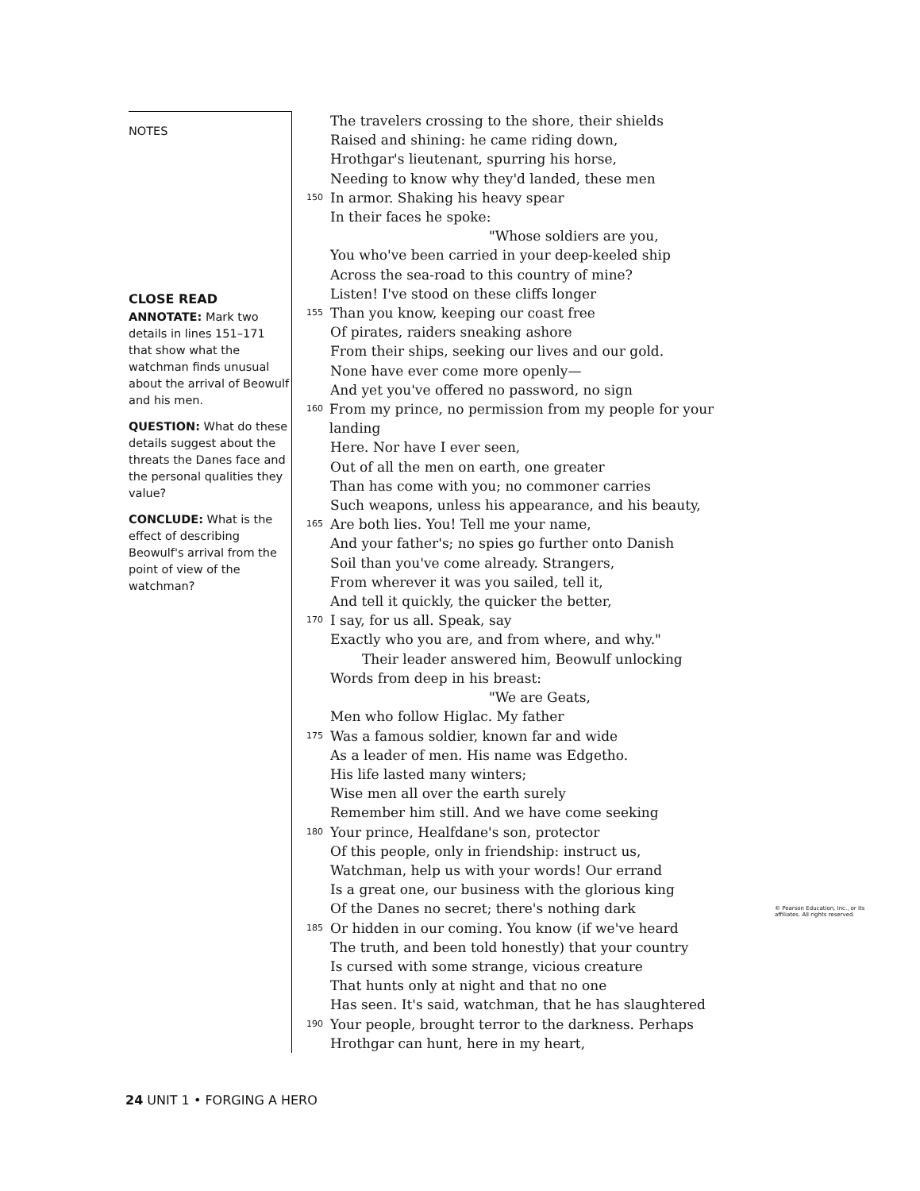NOTES
CLOSE READ
ANNOTATE: Mark two details in lines 151–171 that show what the watchman finds unusual about the arrival of Beowulf and his men.
QUESTION: What do these details suggest about the threats the Danes face and the personal qualities they value?
CONCLUDE: What is the effect of describing Beowulf's arrival from the point of view of the watchman?
The travelers crossing to the shore, their shields
Raised and shining: he came riding down,
Hrothgar's lieutenant, spurring his horse,
Needing to know why they'd landed, these men
150 In armor. Shaking his heavy spear
In their faces he spoke:
"Whose soldiers are you,
You who've been carried in your deep-keeled ship
Across the sea-road to this country of mine?
Listen! I've stood on these cliffs longer
155 Than you know, keeping our coast free
Of pirates, raiders sneaking ashore
From their ships, seeking our lives and our gold.
None have ever come more openly—
And yet you've offered no password, no sign
160 From my prince, no permission from my people for your landing
Here. Nor have I ever seen,
Out of all the men on earth, one greater
Than has come with you; no commoner carries
Such weapons, unless his appearance, and his beauty,
165 Are both lies. You! Tell me your name,
And your father's; no spies go further onto Danish
Soil than you've come already. Strangers,
From wherever it was you sailed, tell it,
And tell it quickly, the quicker the better,
170 I say, for us all. Speak, say
Exactly who you are, and from where, and why."
Their leader answered him, Beowulf unlocking
Words from deep in his breast:
"We are Geats,
Men who follow Higlac. My father
175 Was a famous soldier, known far and wide
As a leader of men. His name was Edgetho.
His life lasted many winters;
Wise men all over the earth surely
Remember him still. And we have come seeking
180 Your prince, Healfdane's son, protector
Of this people, only in friendship: instruct us,
Watchman, help us with your words! Our errand
Is a great one, our business with the glorious king
Of the Danes no secret; there's nothing dark
185 Or hidden in our coming. You know (if we've heard
The truth, and been told honestly) that your country
Is cursed with some strange, vicious creature
That hunts only at night and that no one
Has seen. It's said, watchman, that he has slaughtered
190 Your people, brought terror to the darkness. Perhaps
Hrothgar can hunt, here in my heart,
© Pearson Education, Inc., or its affiliates. All rights reserved.
24 UNIT 1 • FORGING A HERO